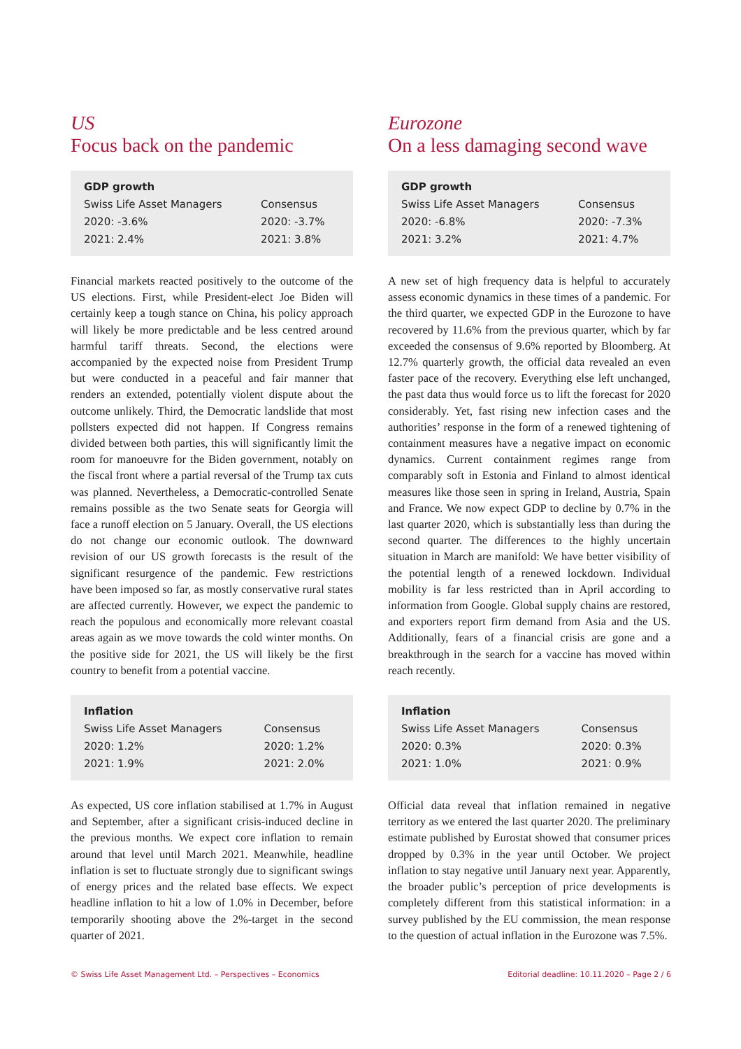US
Focus back on the pandemic
| GDP growth | |
| --- | --- |
| Swiss Life Asset Managers | Consensus |
| 2020: -3.6% | 2020: -3.7% |
| 2021: 2.4% | 2021: 3.8% |
Financial markets reacted positively to the outcome of the US elections. First, while President-elect Joe Biden will certainly keep a tough stance on China, his policy approach will likely be more predictable and be less centred around harmful tariff threats. Second, the elections were accompanied by the expected noise from President Trump but were conducted in a peaceful and fair manner that renders an extended, potentially violent dispute about the outcome unlikely. Third, the Democratic landslide that most pollsters expected did not happen. If Congress remains divided between both parties, this will significantly limit the room for manoeuvre for the Biden government, notably on the fiscal front where a partial reversal of the Trump tax cuts was planned. Nevertheless, a Democratic-controlled Senate remains possible as the two Senate seats for Georgia will face a runoff election on 5 January. Overall, the US elections do not change our economic outlook. The downward revision of our US growth forecasts is the result of the significant resurgence of the pandemic. Few restrictions have been imposed so far, as mostly conservative rural states are affected currently. However, we expect the pandemic to reach the populous and economically more relevant coastal areas again as we move towards the cold winter months. On the positive side for 2021, the US will likely be the first country to benefit from a potential vaccine.
| Inflation | |
| --- | --- |
| Swiss Life Asset Managers | Consensus |
| 2020: 1.2% | 2020: 1.2% |
| 2021: 1.9% | 2021: 2.0% |
As expected, US core inflation stabilised at 1.7% in August and September, after a significant crisis-induced decline in the previous months. We expect core inflation to remain around that level until March 2021. Meanwhile, headline inflation is set to fluctuate strongly due to significant swings of energy prices and the related base effects. We expect headline inflation to hit a low of 1.0% in December, before temporarily shooting above the 2%-target in the second quarter of 2021.
Eurozone
On a less damaging second wave
| GDP growth | |
| --- | --- |
| Swiss Life Asset Managers | Consensus |
| 2020: -6.8% | 2020: -7.3% |
| 2021: 3.2% | 2021: 4.7% |
A new set of high frequency data is helpful to accurately assess economic dynamics in these times of a pandemic. For the third quarter, we expected GDP in the Eurozone to have recovered by 11.6% from the previous quarter, which by far exceeded the consensus of 9.6% reported by Bloomberg. At 12.7% quarterly growth, the official data revealed an even faster pace of the recovery. Everything else left unchanged, the past data thus would force us to lift the forecast for 2020 considerably. Yet, fast rising new infection cases and the authorities’ response in the form of a renewed tightening of containment measures have a negative impact on economic dynamics. Current containment regimes range from comparably soft in Estonia and Finland to almost identical measures like those seen in spring in Ireland, Austria, Spain and France. We now expect GDP to decline by 0.7% in the last quarter 2020, which is substantially less than during the second quarter. The differences to the highly uncertain situation in March are manifold: We have better visibility of the potential length of a renewed lockdown. Individual mobility is far less restricted than in April according to information from Google. Global supply chains are restored, and exporters report firm demand from Asia and the US. Additionally, fears of a financial crisis are gone and a breakthrough in the search for a vaccine has moved within reach recently.
| Inflation | |
| --- | --- |
| Swiss Life Asset Managers | Consensus |
| 2020: 0.3% | 2020: 0.3% |
| 2021: 1.0% | 2021: 0.9% |
Official data reveal that inflation remained in negative territory as we entered the last quarter 2020. The preliminary estimate published by Eurostat showed that consumer prices dropped by 0.3% in the year until October. We project inflation to stay negative until January next year. Apparently, the broader public’s perception of price developments is completely different from this statistical information: in a survey published by the EU commission, the mean response to the question of actual inflation in the Eurozone was 7.5%.
© Swiss Life Asset Management Ltd. – Perspectives – Economics Editorial deadline: 10.11.2020 – Page 2 / 6